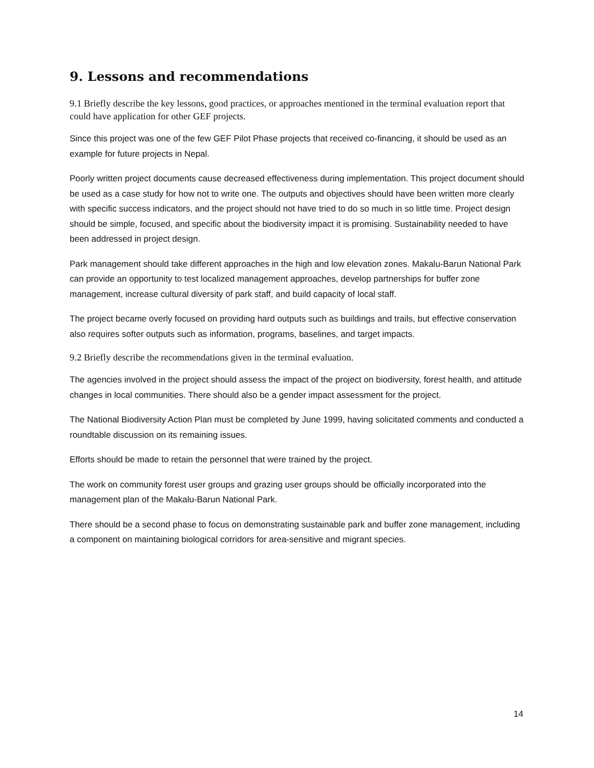9. Lessons and recommendations
9.1 Briefly describe the key lessons, good practices, or approaches mentioned in the terminal evaluation report that could have application for other GEF projects.
Since this project was one of the few GEF Pilot Phase projects that received co-financing, it should be used as an example for future projects in Nepal.
Poorly written project documents cause decreased effectiveness during implementation. This project document should be used as a case study for how not to write one. The outputs and objectives should have been written more clearly with specific success indicators, and the project should not have tried to do so much in so little time. Project design should be simple, focused, and specific about the biodiversity impact it is promising. Sustainability needed to have been addressed in project design.
Park management should take different approaches in the high and low elevation zones. Makalu-Barun National Park can provide an opportunity to test localized management approaches, develop partnerships for buffer zone management, increase cultural diversity of park staff, and build capacity of local staff.
The project became overly focused on providing hard outputs such as buildings and trails, but effective conservation also requires softer outputs such as information, programs, baselines, and target impacts.
9.2 Briefly describe the recommendations given in the terminal evaluation.
The agencies involved in the project should assess the impact of the project on biodiversity, forest health, and attitude changes in local communities. There should also be a gender impact assessment for the project.
The National Biodiversity Action Plan must be completed by June 1999, having solicitated comments and conducted a roundtable discussion on its remaining issues.
Efforts should be made to retain the personnel that were trained by the project.
The work on community forest user groups and grazing user groups should be officially incorporated into the management plan of the Makalu-Barun National Park.
There should be a second phase to focus on demonstrating sustainable park and buffer zone management, including a component on maintaining biological corridors for area-sensitive and migrant species.
14